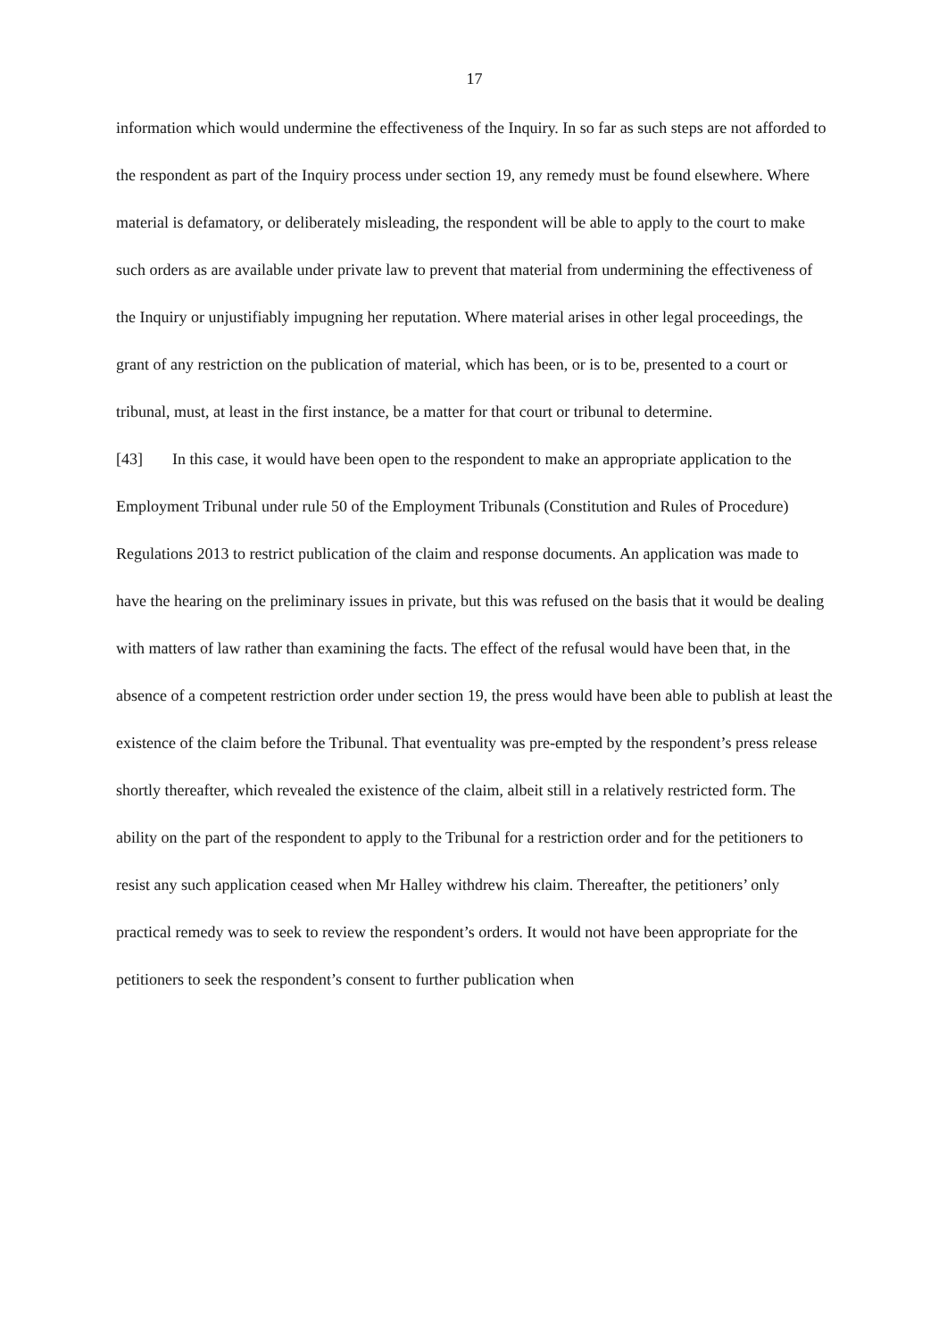17
information which would undermine the effectiveness of the Inquiry. In so far as such steps are not afforded to the respondent as part of the Inquiry process under section 19, any remedy must be found elsewhere. Where material is defamatory, or deliberately misleading, the respondent will be able to apply to the court to make such orders as are available under private law to prevent that material from undermining the effectiveness of the Inquiry or unjustifiably impugning her reputation. Where material arises in other legal proceedings, the grant of any restriction on the publication of material, which has been, or is to be, presented to a court or tribunal, must, at least in the first instance, be a matter for that court or tribunal to determine.
[43] In this case, it would have been open to the respondent to make an appropriate application to the Employment Tribunal under rule 50 of the Employment Tribunals (Constitution and Rules of Procedure) Regulations 2013 to restrict publication of the claim and response documents. An application was made to have the hearing on the preliminary issues in private, but this was refused on the basis that it would be dealing with matters of law rather than examining the facts. The effect of the refusal would have been that, in the absence of a competent restriction order under section 19, the press would have been able to publish at least the existence of the claim before the Tribunal. That eventuality was pre-empted by the respondent’s press release shortly thereafter, which revealed the existence of the claim, albeit still in a relatively restricted form. The ability on the part of the respondent to apply to the Tribunal for a restriction order and for the petitioners to resist any such application ceased when Mr Halley withdrew his claim. Thereafter, the petitioners’ only practical remedy was to seek to review the respondent’s orders. It would not have been appropriate for the petitioners to seek the respondent’s consent to further publication when